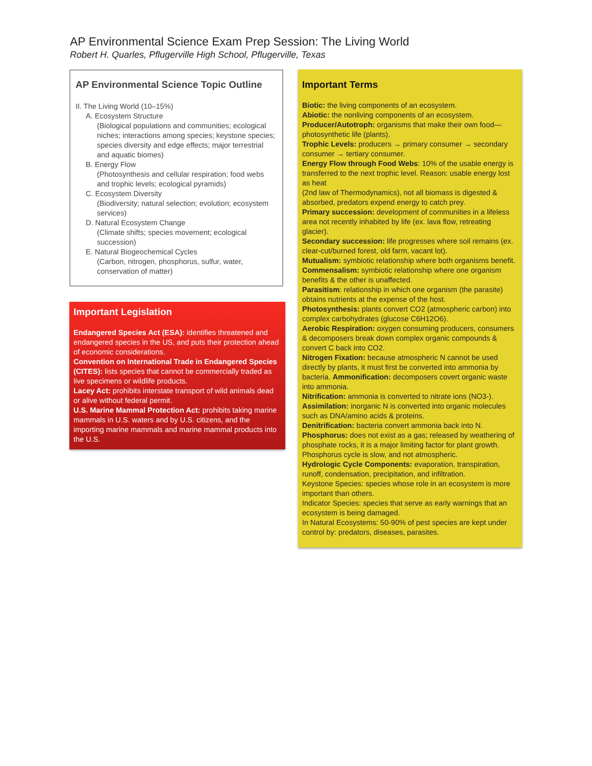AP Environmental Science Exam Prep Session: The Living World
Robert H. Quarles, Pflugerville High School, Pflugerville, Texas
AP Environmental Science Topic Outline
II. The Living World (10–15%)
A. Ecosystem Structure
(Biological populations and communities; ecological niches; interactions among species; keystone species; species diversity and edge effects; major terrestrial and aquatic biomes)
B. Energy Flow
(Photosynthesis and cellular respiration; food webs and trophic levels; ecological pyramids)
C. Ecosystem Diversity
(Biodiversity; natural selection; evolution; ecosystem services)
D. Natural Ecosystem Change
(Climate shifts; species movement; ecological succession)
E. Natural Biogeochemical Cycles
(Carbon, nitrogen, phosphorus, sulfur, water, conservation of matter)
Important Legislation
Endangered Species Act (ESA): identifies threatened and endangered species in the US, and puts their protection ahead of economic considerations.
Convention on International Trade in Endangered Species (CITES): lists species that cannot be commercially traded as live specimens or wildlife products.
Lacey Act: prohibits interstate transport of wild animals dead or alive without federal permit.
U.S. Marine Mammal Protection Act: prohibits taking marine mammals in U.S. waters and by U.S. citizens, and the importing marine mammals and marine mammal products into the U.S.
Important Terms
Biotic: the living components of an ecosystem.
Abiotic: the nonliving components of an ecosystem.
Producer/Autotroph: organisms that make their own food—photosynthetic life (plants).
Trophic Levels: producers → primary consumer → secondary consumer → tertiary consumer.
Energy Flow through Food Webs: 10% of the usable energy is transferred to the next trophic level. Reason: usable energy lost as heat
(2nd law of Thermodynamics), not all biomass is digested & absorbed, predators expend energy to catch prey.
Primary succession: development of communities in a lifeless area not recently inhabited by life (ex. lava flow, retreating glacier).
Secondary succession: life progresses where soil remains (ex. clear-cut/burned forest, old farm, vacant lot).
Mutualism: symbiotic relationship where both organisms benefit.
Commensalism: symbiotic relationship where one organism benefits & the other is unaffected.
Parasitism: relationship in which one organism (the parasite) obtains nutrients at the expense of the host.
Photosynthesis: plants convert CO2 (atmospheric carbon) into complex carbohydrates (glucose C6H12O6).
Aerobic Respiration: oxygen consuming producers, consumers & decomposers break down complex organic compounds & convert C back into CO2.
Nitrogen Fixation: because atmospheric N cannot be used directly by plants, it must first be converted into ammonia by bacteria. Ammonification: decomposers covert organic waste into ammonia.
Nitrification: ammonia is converted to nitrate ions (NO3-).
Assimilation: inorganic N is converted into organic molecules such as DNA/amino acids & proteins.
Denitrification: bacteria convert ammonia back into N.
Phosphorus: does not exist as a gas; released by weathering of phosphate rocks, it is a major limiting factor for plant growth. Phosphorus cycle is slow, and not atmospheric.
Hydrologic Cycle Components: evaporation, transpiration, runoff, condensation, precipitation, and infiltration.
Keystone Species: species whose role in an ecosystem is more important than others.
Indicator Species: species that serve as early warnings that an ecosystem is being damaged.
In Natural Ecosystems: 50-90% of pest species are kept under control by: predators, diseases, parasites.